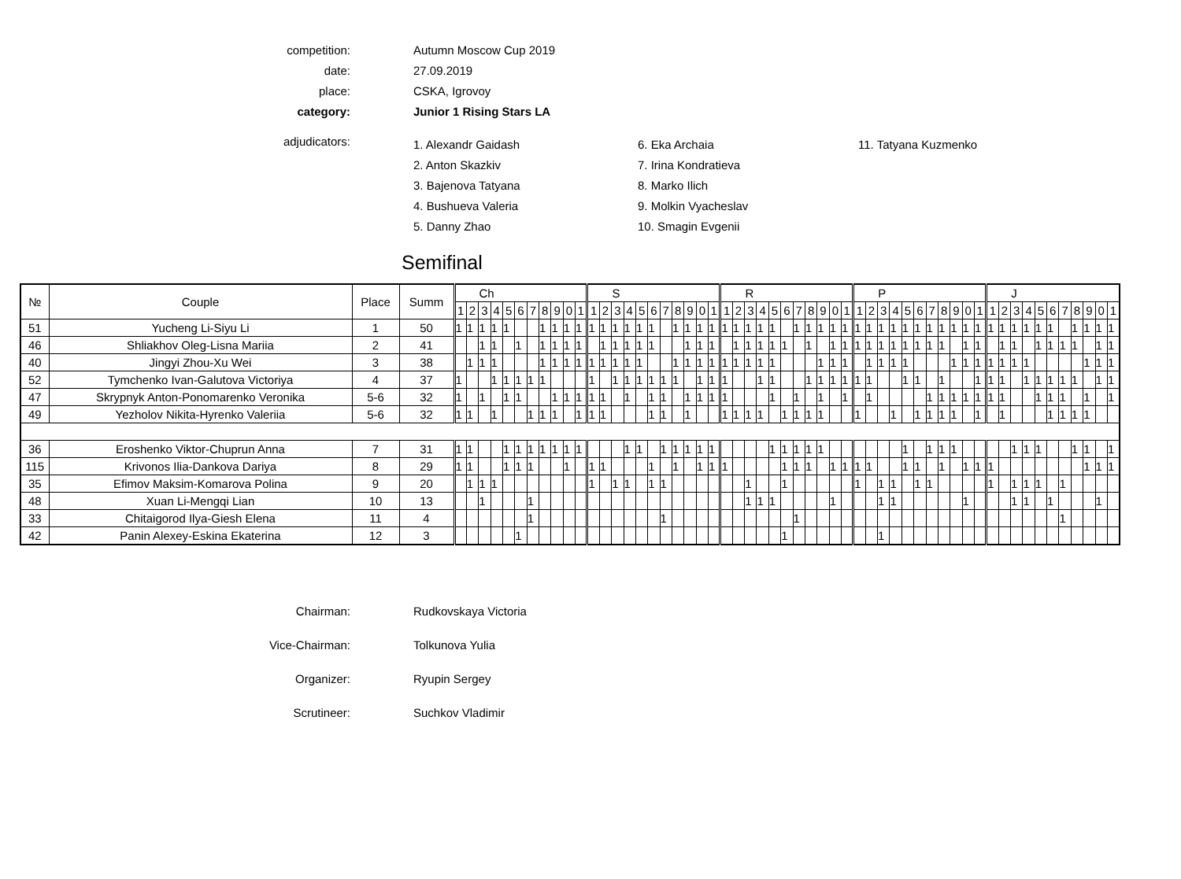competition:
Autumn Moscow Cup 2019
date:
27.09.2019
place:
CSKA, Igrovoy
category:
Junior 1 Rising Stars LA
adjudicators:
1. Alexandr Gaidash
2. Anton Skazkiv
3. Bajenova Tatyana
4. Bushueva Valeria
5. Danny Zhao
6. Eka Archaia
7. Irina Kondratieva
8. Marko Ilich
9. Molkin Vyacheslav
10. Smagin Evgenii
11. Tatyana Kuzmenko
Semifinal
| № | Couple | Place | Summ | Ch | | | | | | | | | | | S | | | | | | | | | | | R | | | | | | | | | | | P | | | | | | | | | | | J | | | | | | | | | | |
| --- | --- | --- | --- | --- | --- | --- | --- | --- | --- | --- | --- | --- | --- | --- | --- | --- | --- | --- | --- | --- | --- | --- | --- | --- | --- | --- | --- | --- | --- | --- | --- | --- | --- | --- | --- | --- | --- | --- | --- | --- | --- | --- | --- | --- | --- | --- | --- | --- | --- | --- | --- | --- | --- | --- | --- | --- | --- | --- |
| | | | | 1 | 2 | 3 | 4 | 5 | 6 | 7 | 8 | 9 | 0 | 1 | 1 | 2 | 3 | 4 | 5 | 6 | 7 | 8 | 9 | 0 | 1 | 1 | 2 | 3 | 4 | 5 | 6 | 7 | 8 | 9 | 0 | 1 | 1 | 2 | 3 | 4 | 5 | 6 | 7 | 8 | 9 | 0 | 1 | 1 | 2 | 3 | 4 | 5 | 6 | 7 | 8 | 9 | 0 | 1 |
| 51 | Yucheng Li-Siyu Li | 1 | 50 | 1 | 1 | 1 | 1 | 1 | | | 1 | 1 | 1 | 1 | 1 | 1 | 1 | 1 | 1 | 1 | | 1 | 1 | 1 | 1 | 1 | 1 | 1 | 1 | 1 | | 1 | 1 | 1 | 1 | 1 | 1 | 1 | 1 | 1 | 1 | 1 | 1 | 1 | 1 | 1 | 1 | 1 | 1 | 1 | 1 | 1 | 1 | | 1 | 1 | 1 | 1 |
| 46 | Shliakhov Oleg-Lisna Mariia | 2 | 41 | | | 1 | 1 | | 1 | | 1 | 1 | 1 | 1 | | 1 | 1 | 1 | 1 | 1 | | | 1 | 1 | 1 | | 1 | 1 | 1 | 1 | 1 | | 1 | | 1 | 1 | 1 | 1 | 1 | 1 | 1 | 1 | 1 | 1 | | 1 | 1 | | 1 | 1 | | 1 | 1 | 1 | 1 | | 1 | 1 |
| 40 | Jingyi Zhou-Xu Wei | 3 | 38 | | 1 | 1 | 1 | | | | 1 | 1 | 1 | 1 | 1 | 1 | 1 | 1 | 1 | | | 1 | 1 | 1 | 1 | 1 | 1 | 1 | 1 | 1 | | | | 1 | 1 | 1 | | 1 | 1 | 1 | 1 | | | | 1 | 1 | 1 | 1 | 1 | 1 | 1 | | | | | 1 | 1 | 1 |
| 52 | Tymchenko Ivan-Galutova Victoriya | 4 | 37 | 1 | | | 1 | 1 | 1 | 1 | 1 | | | | 1 | | 1 | 1 | 1 | 1 | 1 | 1 | | 1 | 1 | 1 | | | 1 | 1 | | | 1 | 1 | 1 | 1 | 1 | 1 | | | 1 | 1 | | 1 | | | 1 | 1 | 1 | | 1 | 1 | 1 | 1 | 1 | | 1 | 1 |
| 47 | Skrypnyk Anton-Ponomarenko Veronika | 5-6 | 32 | 1 | | 1 | | 1 | 1 | | | 1 | 1 | 1 | 1 | 1 | | 1 | | 1 | 1 | | 1 | 1 | 1 | 1 | | | | 1 | | 1 | | 1 | | 1 | | 1 | | | | | 1 | 1 | 1 | 1 | 1 | 1 | 1 | | | 1 | 1 | 1 | | 1 | | 1 |
| 49 | Yezholov Nikita-Hyrenko Valeriia | 5-6 | 32 | 1 | 1 | | 1 | | | 1 | 1 | 1 | | 1 | 1 | 1 | | | | 1 | 1 | | 1 | | | 1 | 1 | 1 | 1 | | 1 | 1 | 1 | 1 | | | 1 | | | 1 | | 1 | 1 | 1 | 1 | | 1 | | 1 | | | | 1 | 1 | 1 | 1 | | |
| 36 | Eroshenko Viktor-Chuprun Anna | 7 | 31 | 1 | 1 | | | 1 | 1 | 1 | 1 | 1 | 1 | 1 | | | | 1 | 1 | | 1 | 1 | 1 | 1 | 1 | | | | | 1 | 1 | 1 | 1 | 1 | | | | | | | 1 | | 1 | 1 | 1 | | | | | 1 | 1 | 1 | | | 1 | 1 | | 1 |
| 115 | Krivonos Ilia-Dankova Dariya | 8 | 29 | 1 | 1 | | | 1 | 1 | 1 | | | 1 | | 1 | 1 | | | | 1 | | 1 | | 1 | 1 | 1 | | | | | 1 | 1 | 1 | | 1 | 1 | 1 | 1 | | | 1 | 1 | | 1 | | 1 | 1 | 1 | | | | | | | | 1 | 1 | 1 |
| 35 | Efimov Maksim-Komarova Polina | 9 | 20 | | 1 | 1 | 1 | | | | | | | | 1 | | 1 | 1 | | 1 | 1 | | | | | | | 1 | | | 1 | | | | | | 1 | | 1 | 1 | | 1 | 1 | | | | | 1 | | 1 | 1 | 1 | | 1 | | | | |
| 48 | Xuan Li-Mengqi Lian | 10 | 13 | | | 1 | | | | 1 | | | | | | | | | | | | | | | | | | 1 | 1 | 1 | | | | | 1 | | | | 1 | 1 | | | | | | 1 | | | | 1 | 1 | | 1 | | | | 1 | |
| 33 | Chitaigorod Ilya-Giesh Elena | 11 | 4 | | | | | | | 1 | | | | | | | | | | | 1 | | | | | | | | | | | 1 | | | | | | | | | | | | | | | | | | | | | | 1 | | | | |
| 42 | Panin Alexey-Eskina Ekaterina | 12 | 3 | | | | | | 1 | | | | | | | | | | | | | | | | | | | | | | 1 | | | | | | | | 1 | | | | | | | | | | | | | | | | | | | |
Chairman:
Rudkovskaya Victoria
Vice-Chairman:
Tolkunova Yulia
Organizer:
Ryupin Sergey
Scrutineer:
Suchkov Vladimir